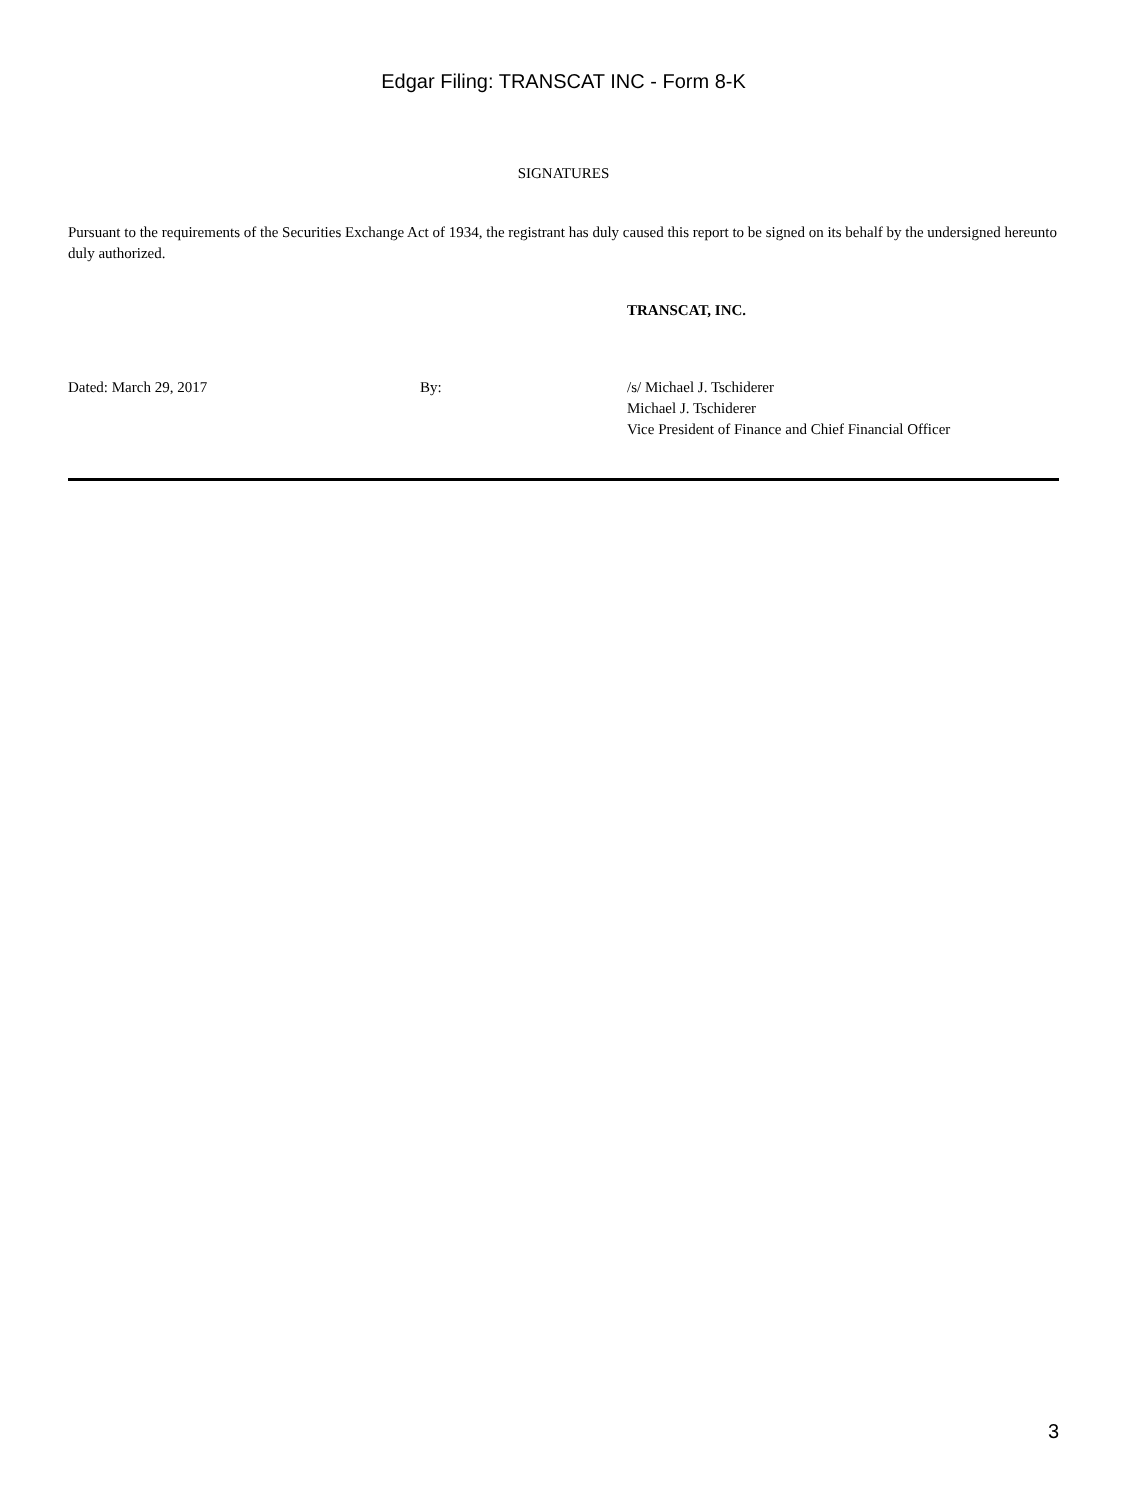Edgar Filing: TRANSCAT INC - Form 8-K
SIGNATURES
Pursuant to the requirements of the Securities Exchange Act of 1934, the registrant has duly caused this report to be signed on its behalf by the undersigned hereunto duly authorized.
TRANSCAT, INC.
| Dated: March 29, 2017 | By: | /s/ Michael J. Tschiderer Michael J. Tschiderer Vice President of Finance and Chief Financial Officer |
3